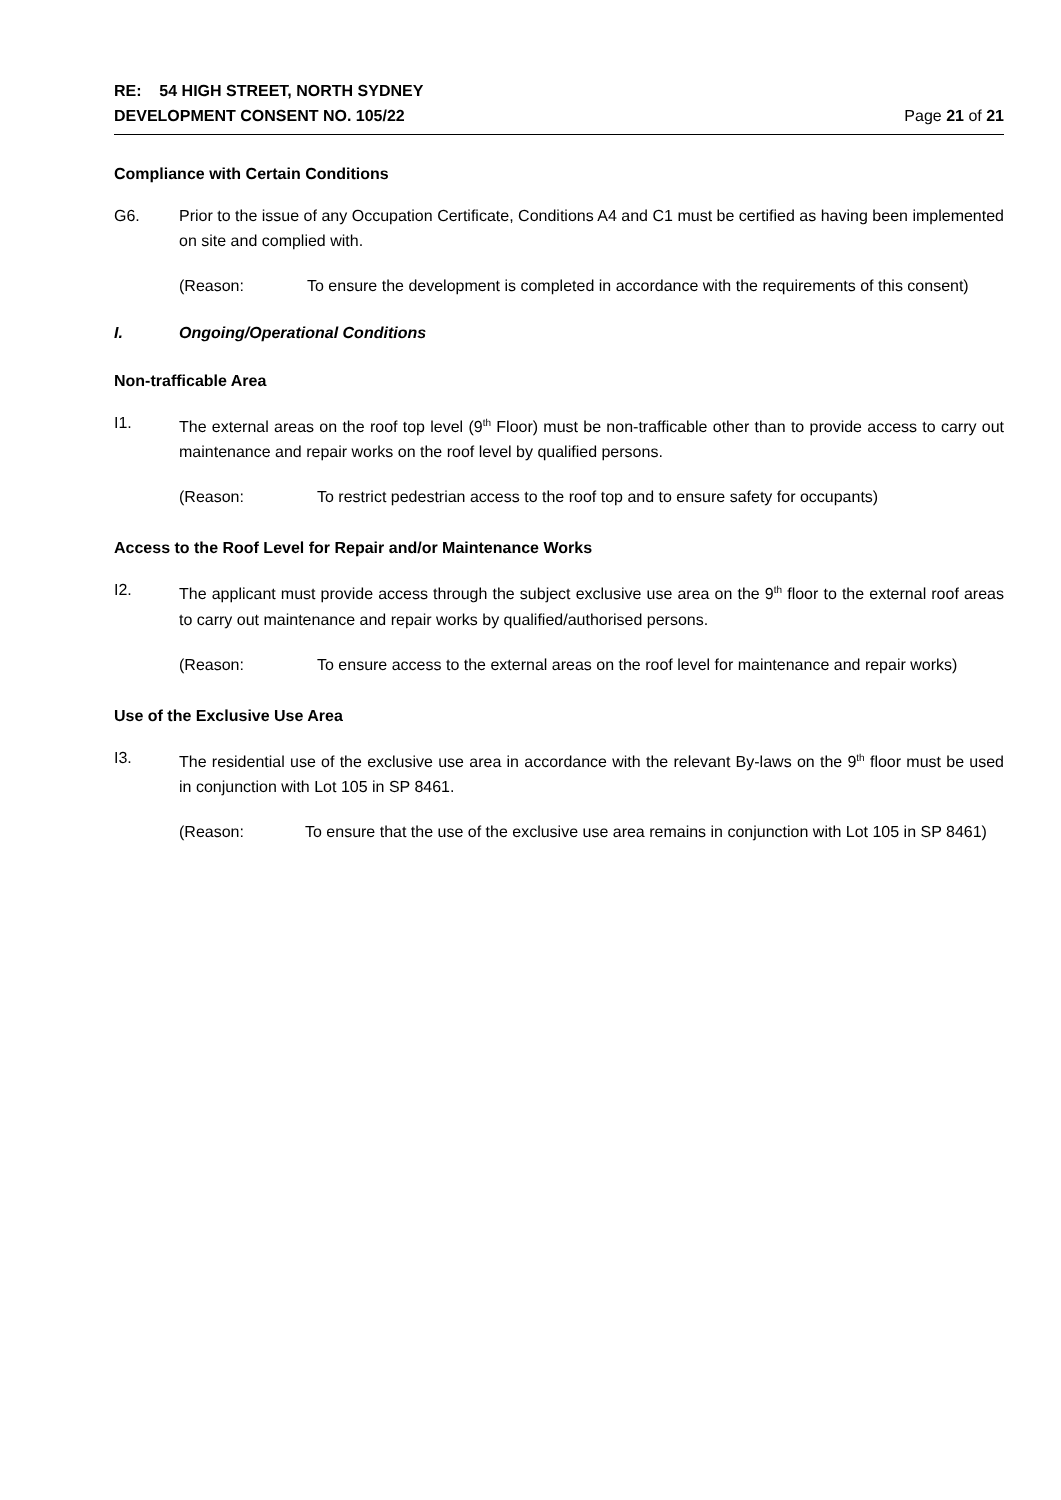RE: 54 HIGH STREET, NORTH SYDNEY
DEVELOPMENT CONSENT NO. 105/22 Page 21 of 21
Compliance with Certain Conditions
G6. Prior to the issue of any Occupation Certificate, Conditions A4 and C1 must be certified as having been implemented on site and complied with.
(Reason: To ensure the development is completed in accordance with the requirements of this consent)
I. Ongoing/Operational Conditions
Non-trafficable Area
I1. The external areas on the roof top level (9<sup>th</sup> Floor) must be non-trafficable other than to provide access to carry out maintenance and repair works on the roof level by qualified persons.
(Reason: To restrict pedestrian access to the roof top and to ensure safety for occupants)
Access to the Roof Level for Repair and/or Maintenance Works
I2. The applicant must provide access through the subject exclusive use area on the 9<sup>th</sup> floor to the external roof areas to carry out maintenance and repair works by qualified/authorised persons.
(Reason: To ensure access to the external areas on the roof level for maintenance and repair works)
Use of the Exclusive Use Area
I3. The residential use of the exclusive use area in accordance with the relevant By-laws on the 9<sup>th</sup> floor must be used in conjunction with Lot 105 in SP 8461.
(Reason: To ensure that the use of the exclusive use area remains in conjunction with Lot 105 in SP 8461)